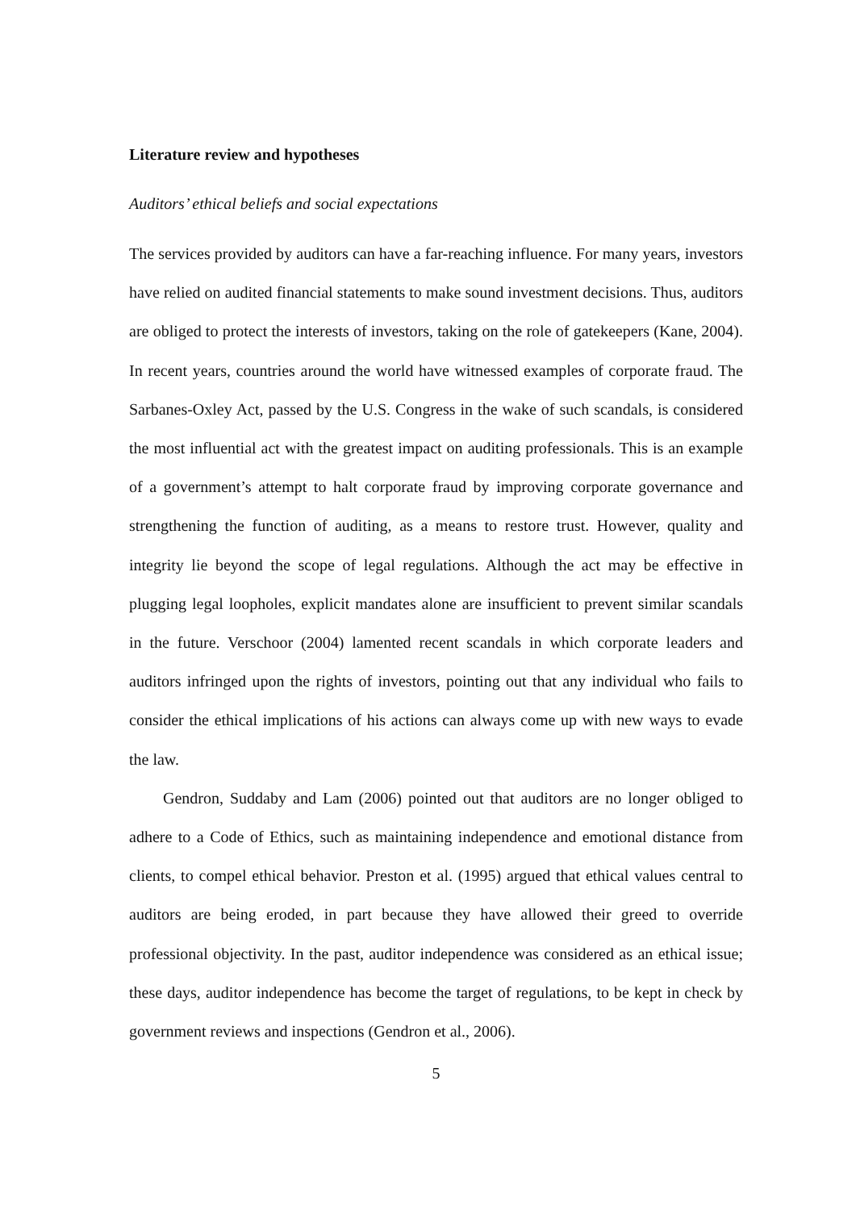Literature review and hypotheses
Auditors’ ethical beliefs and social expectations
The services provided by auditors can have a far-reaching influence. For many years, investors have relied on audited financial statements to make sound investment decisions. Thus, auditors are obliged to protect the interests of investors, taking on the role of gatekeepers (Kane, 2004). In recent years, countries around the world have witnessed examples of corporate fraud. The Sarbanes-Oxley Act, passed by the U.S. Congress in the wake of such scandals, is considered the most influential act with the greatest impact on auditing professionals. This is an example of a government’s attempt to halt corporate fraud by improving corporate governance and strengthening the function of auditing, as a means to restore trust. However, quality and integrity lie beyond the scope of legal regulations. Although the act may be effective in plugging legal loopholes, explicit mandates alone are insufficient to prevent similar scandals in the future. Verschoor (2004) lamented recent scandals in which corporate leaders and auditors infringed upon the rights of investors, pointing out that any individual who fails to consider the ethical implications of his actions can always come up with new ways to evade the law.
Gendron, Suddaby and Lam (2006) pointed out that auditors are no longer obliged to adhere to a Code of Ethics, such as maintaining independence and emotional distance from clients, to compel ethical behavior. Preston et al. (1995) argued that ethical values central to auditors are being eroded, in part because they have allowed their greed to override professional objectivity. In the past, auditor independence was considered as an ethical issue; these days, auditor independence has become the target of regulations, to be kept in check by government reviews and inspections (Gendron et al., 2006).
5